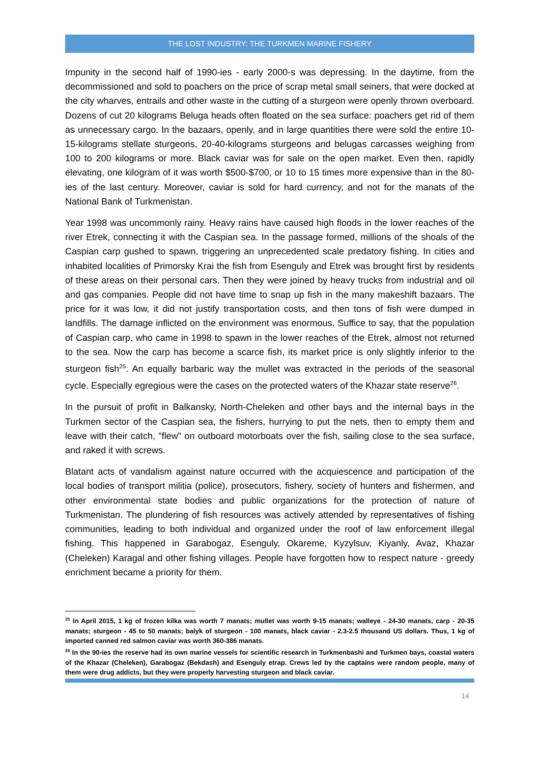THE LOST INDUSTRY: THE TURKMEN MARINE FISHERY
Impunity in the second half of 1990-ies - early 2000-s was depressing. In the daytime, from the decommissioned and sold to poachers on the price of scrap metal small seiners, that were docked at the city wharves, entrails and other waste in the cutting of a sturgeon were openly thrown overboard. Dozens of cut 20 kilograms Beluga heads often floated on the sea surface: poachers get rid of them as unnecessary cargo. In the bazaars, openly, and in large quantities there were sold the entire 10-15-kilograms stellate sturgeons, 20-40-kilograms sturgeons and belugas carcasses weighing from 100 to 200 kilograms or more. Black caviar was for sale on the open market. Even then, rapidly elevating, one kilogram of it was worth $500-$700, or 10 to 15 times more expensive than in the 80-ies of the last century. Moreover, caviar is sold for hard currency, and not for the manats of the National Bank of Turkmenistan.
Year 1998 was uncommonly rainy. Heavy rains have caused high floods in the lower reaches of the river Etrek, connecting it with the Caspian sea. In the passage formed, millions of the shoals of the Caspian carp gushed to spawn, triggering an unprecedented scale predatory fishing. In cities and inhabited localities of Primorsky Krai the fish from Esenguly and Etrek was brought first by residents of these areas on their personal cars. Then they were joined by heavy trucks from industrial and oil and gas companies. People did not have time to snap up fish in the many makeshift bazaars. The price for it was low, it did not justify transportation costs, and then tons of fish were dumped in landfills. The damage inflicted on the environment was enormous. Suffice to say, that the population of Caspian carp, who came in 1998 to spawn in the lower reaches of the Etrek, almost not returned to the sea. Now the carp has become a scarce fish, its market price is only slightly inferior to the sturgeon fish<sup>25</sup>. An equally barbaric way the mullet was extracted in the periods of the seasonal cycle. Especially egregious were the cases on the protected waters of the Khazar state reserve<sup>26</sup>.
In the pursuit of profit in Balkansky, North-Cheleken and other bays and the internal bays in the Turkmen sector of the Caspian sea, the fishers, hurrying to put the nets, then to empty them and leave with their catch, "flew" on outboard motorboats over the fish, sailing close to the sea surface, and raked it with screws.
Blatant acts of vandalism against nature occurred with the acquiescence and participation of the local bodies of transport militia (police), prosecutors, fishery, society of hunters and fishermen, and other environmental state bodies and public organizations for the protection of nature of Turkmenistan. The plundering of fish resources was actively attended by representatives of fishing communities, leading to both individual and organized under the roof of law enforcement illegal fishing. This happened in Garabogaz, Esenguly, Okareme, Kyzylsuv, Kiyanly, Avaz, Khazar (Cheleken) Karagal and other fishing villages. People have forgotten how to respect nature - greedy enrichment became a priority for them.
<sup>25</sup> In April 2015, 1 kg of frozen kilka was worth 7 manats; mullet was worth 9-15 manats; walleye - 24-30 manats, carp - 20-35 manats; sturgeon - 45 to 50 manats; balyk of sturgeon - 100 manats, black caviar - 2.3-2.5 thousand US dollars. Thus, 1 kg of imported canned red salmon caviar was worth 360-386 manats.
<sup>26</sup> In the 90-ies the reserve had its own marine vessels for scientific research in Turkmenbashi and Turkmen bays, coastal waters of the Khazar (Cheleken), Garabogaz (Bekdash) and Esenguly etrap. Crews led by the captains were random people, many of them were drug addicts, but they were properly harvesting sturgeon and black caviar.
14